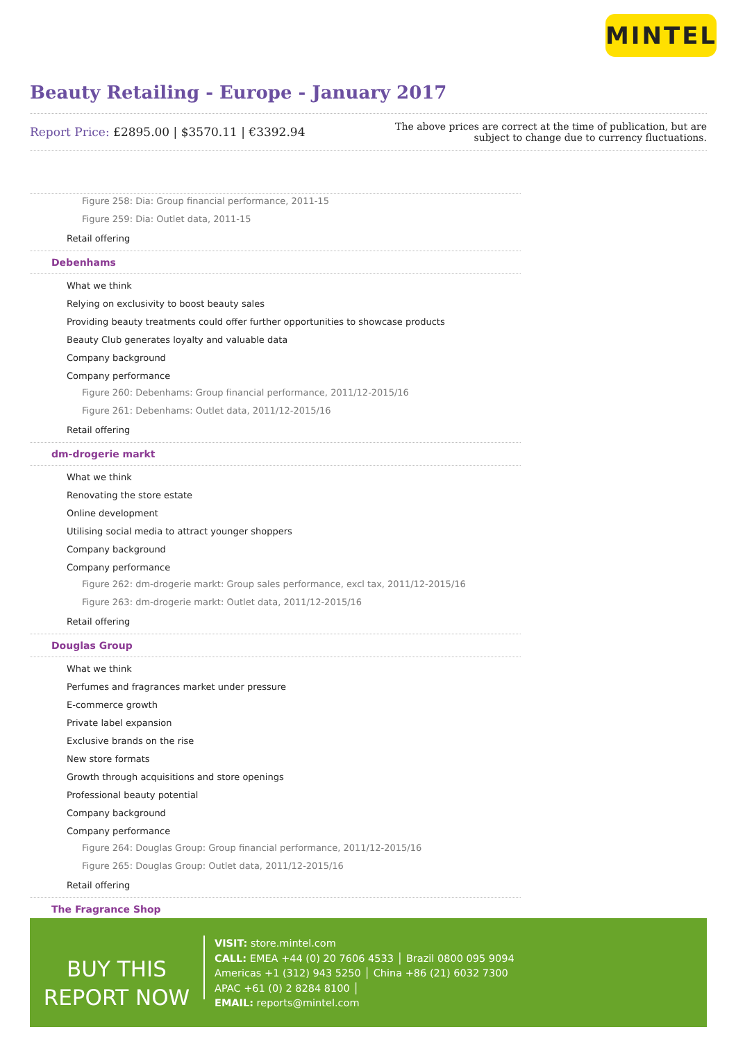MINTEL
Beauty Retailing - Europe - January 2017
Report Price: £2895.00 | $3570.11 | €3392.94
The above prices are correct at the time of publication, but are subject to change due to currency fluctuations.
Figure 258: Dia: Group financial performance, 2011-15
Figure 259: Dia: Outlet data, 2011-15
Retail offering
Debenhams
What we think
Relying on exclusivity to boost beauty sales
Providing beauty treatments could offer further opportunities to showcase products
Beauty Club generates loyalty and valuable data
Company background
Company performance
Figure 260: Debenhams: Group financial performance, 2011/12-2015/16
Figure 261: Debenhams: Outlet data, 2011/12-2015/16
Retail offering
dm-drogerie markt
What we think
Renovating the store estate
Online development
Utilising social media to attract younger shoppers
Company background
Company performance
Figure 262: dm-drogerie markt: Group sales performance, excl tax, 2011/12-2015/16
Figure 263: dm-drogerie markt: Outlet data, 2011/12-2015/16
Retail offering
Douglas Group
What we think
Perfumes and fragrances market under pressure
E-commerce growth
Private label expansion
Exclusive brands on the rise
New store formats
Growth through acquisitions and store openings
Professional beauty potential
Company background
Company performance
Figure 264: Douglas Group: Group financial performance, 2011/12-2015/16
Figure 265: Douglas Group: Outlet data, 2011/12-2015/16
Retail offering
The Fragrance Shop
BUY THIS
REPORT NOW
VISIT: store.mintel.com
CALL: EMEA +44 (0) 20 7606 4533 │ Brazil 0800 095 9094
Americas +1 (312) 943 5250 │ China +86 (21) 6032 7300
APAC +61 (0) 2 8284 8100 │
EMAIL: reports@mintel.com